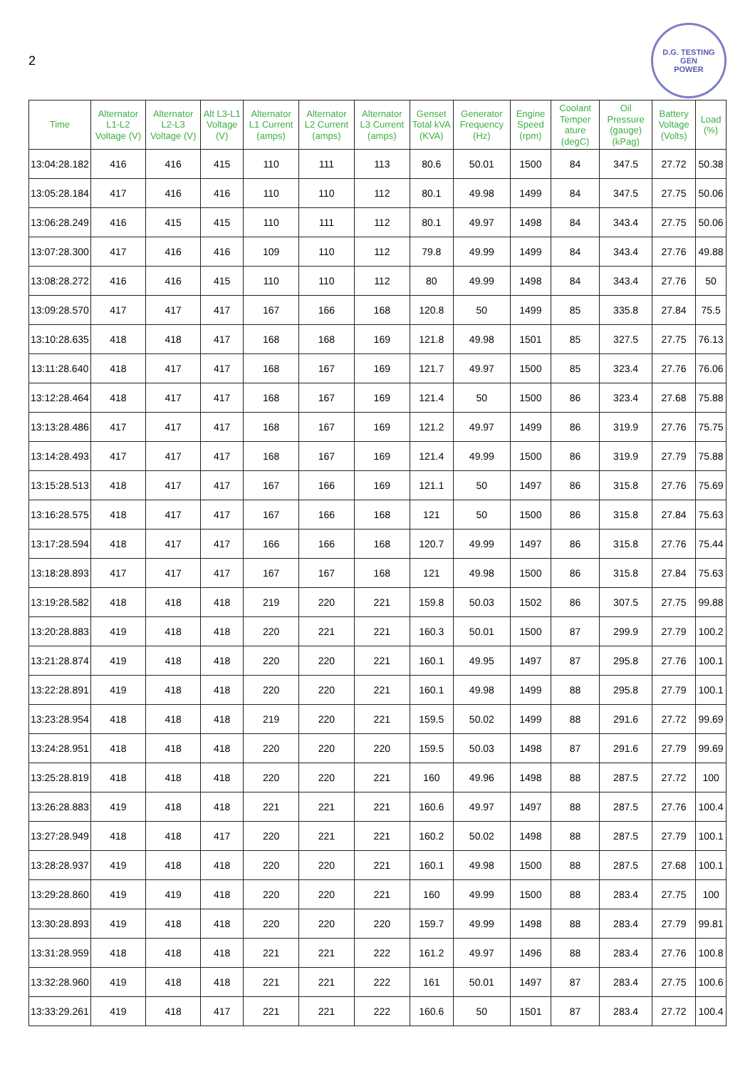2
D.G. TESTING
GEN
POWER
| Time | Alternator L1-L2 Voltage (V) | Alternator L2-L3 Voltage (V) | Alt L3-L1 Voltage (V) | Alternator L1 Current (amps) | Alternator L2 Current (amps) | Alternator L3 Current (amps) | Genset Total kVA (KVA) | Generator Frequency (Hz) | Engine Speed (rpm) | Coolant Temper ature (degC) | Oil Pressure (gauge) (kPag) | Battery Voltage (Volts) | Load (%) |
| --- | --- | --- | --- | --- | --- | --- | --- | --- | --- | --- | --- | --- | --- |
| 13:04:28.182 | 416 | 416 | 415 | 110 | 111 | 113 | 80.6 | 50.01 | 1500 | 84 | 347.5 | 27.72 | 50.38 |
| 13:05:28.184 | 417 | 416 | 416 | 110 | 110 | 112 | 80.1 | 49.98 | 1499 | 84 | 347.5 | 27.75 | 50.06 |
| 13:06:28.249 | 416 | 415 | 415 | 110 | 111 | 112 | 80.1 | 49.97 | 1498 | 84 | 343.4 | 27.75 | 50.06 |
| 13:07:28.300 | 417 | 416 | 416 | 109 | 110 | 112 | 79.8 | 49.99 | 1499 | 84 | 343.4 | 27.76 | 49.88 |
| 13:08:28.272 | 416 | 416 | 415 | 110 | 110 | 112 | 80 | 49.99 | 1498 | 84 | 343.4 | 27.76 | 50 |
| 13:09:28.570 | 417 | 417 | 417 | 167 | 166 | 168 | 120.8 | 50 | 1499 | 85 | 335.8 | 27.84 | 75.5 |
| 13:10:28.635 | 418 | 418 | 417 | 168 | 168 | 169 | 121.8 | 49.98 | 1501 | 85 | 327.5 | 27.75 | 76.13 |
| 13:11:28.640 | 418 | 417 | 417 | 168 | 167 | 169 | 121.7 | 49.97 | 1500 | 85 | 323.4 | 27.76 | 76.06 |
| 13:12:28.464 | 418 | 417 | 417 | 168 | 167 | 169 | 121.4 | 50 | 1500 | 86 | 323.4 | 27.68 | 75.88 |
| 13:13:28.486 | 417 | 417 | 417 | 168 | 167 | 169 | 121.2 | 49.97 | 1499 | 86 | 319.9 | 27.76 | 75.75 |
| 13:14:28.493 | 417 | 417 | 417 | 168 | 167 | 169 | 121.4 | 49.99 | 1500 | 86 | 319.9 | 27.79 | 75.88 |
| 13:15:28.513 | 418 | 417 | 417 | 167 | 166 | 169 | 121.1 | 50 | 1497 | 86 | 315.8 | 27.76 | 75.69 |
| 13:16:28.575 | 418 | 417 | 417 | 167 | 166 | 168 | 121 | 50 | 1500 | 86 | 315.8 | 27.84 | 75.63 |
| 13:17:28.594 | 418 | 417 | 417 | 166 | 166 | 168 | 120.7 | 49.99 | 1497 | 86 | 315.8 | 27.76 | 75.44 |
| 13:18:28.893 | 417 | 417 | 417 | 167 | 167 | 168 | 121 | 49.98 | 1500 | 86 | 315.8 | 27.84 | 75.63 |
| 13:19:28.582 | 418 | 418 | 418 | 219 | 220 | 221 | 159.8 | 50.03 | 1502 | 86 | 307.5 | 27.75 | 99.88 |
| 13:20:28.883 | 419 | 418 | 418 | 220 | 221 | 221 | 160.3 | 50.01 | 1500 | 87 | 299.9 | 27.79 | 100.2 |
| 13:21:28.874 | 419 | 418 | 418 | 220 | 220 | 221 | 160.1 | 49.95 | 1497 | 87 | 295.8 | 27.76 | 100.1 |
| 13:22:28.891 | 419 | 418 | 418 | 220 | 220 | 221 | 160.1 | 49.98 | 1499 | 88 | 295.8 | 27.79 | 100.1 |
| 13:23:28.954 | 418 | 418 | 418 | 219 | 220 | 221 | 159.5 | 50.02 | 1499 | 88 | 291.6 | 27.72 | 99.69 |
| 13:24:28.951 | 418 | 418 | 418 | 220 | 220 | 220 | 159.5 | 50.03 | 1498 | 87 | 291.6 | 27.79 | 99.69 |
| 13:25:28.819 | 418 | 418 | 418 | 220 | 220 | 221 | 160 | 49.96 | 1498 | 88 | 287.5 | 27.72 | 100 |
| 13:26:28.883 | 419 | 418 | 418 | 221 | 221 | 221 | 160.6 | 49.97 | 1497 | 88 | 287.5 | 27.76 | 100.4 |
| 13:27:28.949 | 418 | 418 | 417 | 220 | 221 | 221 | 160.2 | 50.02 | 1498 | 88 | 287.5 | 27.79 | 100.1 |
| 13:28:28.937 | 419 | 418 | 418 | 220 | 220 | 221 | 160.1 | 49.98 | 1500 | 88 | 287.5 | 27.68 | 100.1 |
| 13:29:28.860 | 419 | 419 | 418 | 220 | 220 | 221 | 160 | 49.99 | 1500 | 88 | 283.4 | 27.75 | 100 |
| 13:30:28.893 | 419 | 418 | 418 | 220 | 220 | 220 | 159.7 | 49.99 | 1498 | 88 | 283.4 | 27.79 | 99.81 |
| 13:31:28.959 | 418 | 418 | 418 | 221 | 221 | 222 | 161.2 | 49.97 | 1496 | 88 | 283.4 | 27.76 | 100.8 |
| 13:32:28.960 | 419 | 418 | 418 | 221 | 221 | 222 | 161 | 50.01 | 1497 | 87 | 283.4 | 27.75 | 100.6 |
| 13:33:29.261 | 419 | 418 | 417 | 221 | 221 | 222 | 160.6 | 50 | 1501 | 87 | 283.4 | 27.72 | 100.4 |